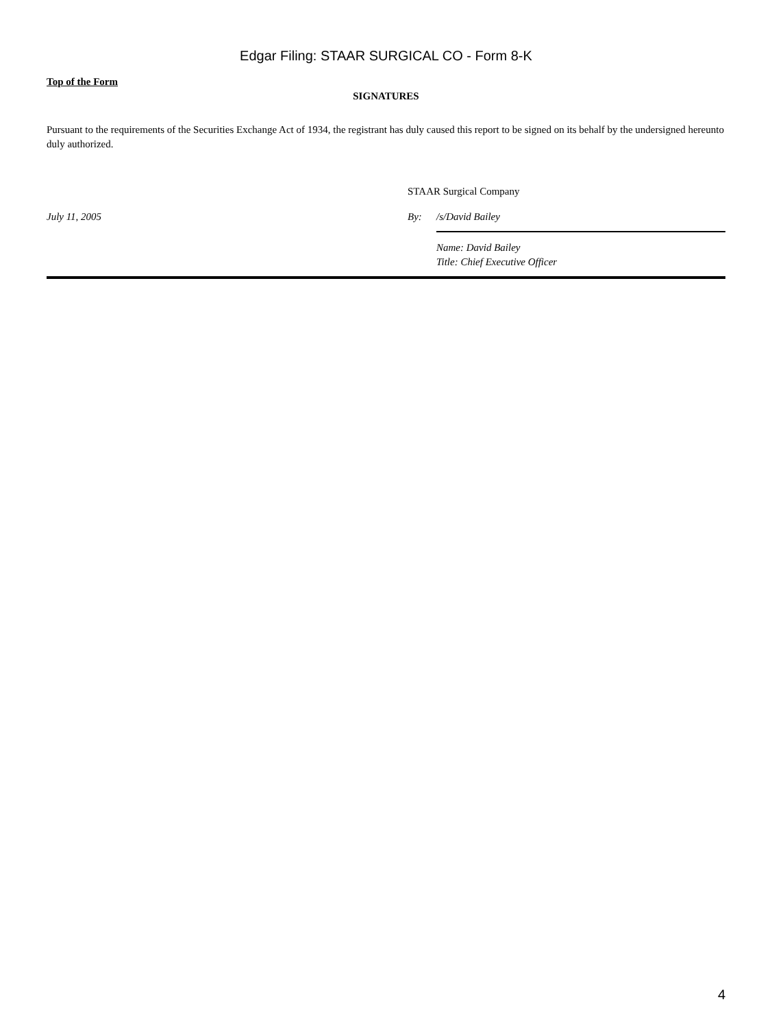Edgar Filing: STAAR SURGICAL CO - Form 8-K
Top of the Form
SIGNATURES
Pursuant to the requirements of the Securities Exchange Act of 1934, the registrant has duly caused this report to be signed on its behalf by the undersigned hereunto duly authorized.
STAAR Surgical Company
July 11, 2005 By: /s/David Bailey
Name: David Bailey
Title: Chief Executive Officer
4